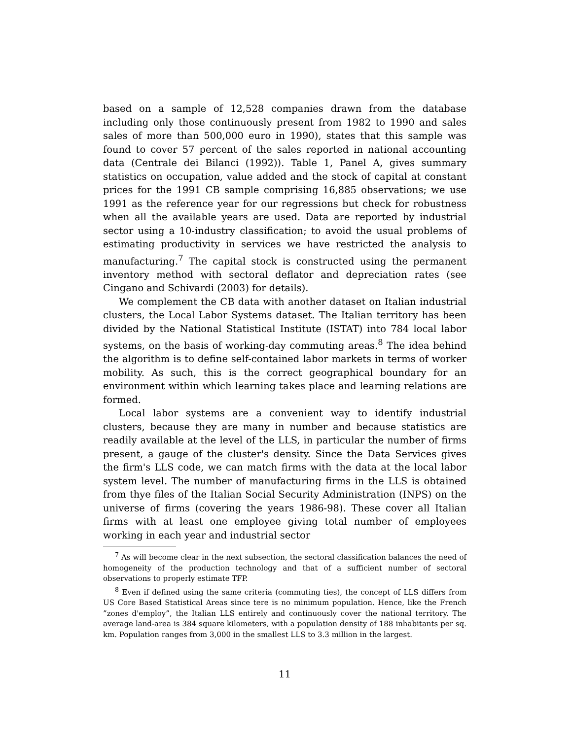based on a sample of 12,528 companies drawn from the database including only those continuously present from 1982 to 1990 and sales sales of more than 500,000 euro in 1990), states that this sample was found to cover 57 percent of the sales reported in national accounting data (Centrale dei Bilanci (1992)). Table 1, Panel A, gives summary statistics on occupation, value added and the stock of capital at constant prices for the 1991 CB sample comprising 16,885 observations; we use 1991 as the reference year for our regressions but check for robustness when all the available years are used. Data are reported by industrial sector using a 10-industry classification; to avoid the usual problems of estimating productivity in services we have restricted the analysis to manufacturing.<sup>7</sup> The capital stock is constructed using the permanent inventory method with sectoral deflator and depreciation rates (see Cingano and Schivardi (2003) for details).
We complement the CB data with another dataset on Italian industrial clusters, the Local Labor Systems dataset. The Italian territory has been divided by the National Statistical Institute (ISTAT) into 784 local labor systems, on the basis of working-day commuting areas.<sup>8</sup> The idea behind the algorithm is to define self-contained labor markets in terms of worker mobility. As such, this is the correct geographical boundary for an environment within which learning takes place and learning relations are formed.
Local labor systems are a convenient way to identify industrial clusters, because they are many in number and because statistics are readily available at the level of the LLS, in particular the number of firms present, a gauge of the cluster's density. Since the Data Services gives the firm's LLS code, we can match firms with the data at the local labor system level. The number of manufacturing firms in the LLS is obtained from thye files of the Italian Social Security Administration (INPS) on the universe of firms (covering the years 1986-98). These cover all Italian firms with at least one employee giving total number of employees working in each year and industrial sector
<sup>7</sup> As will become clear in the next subsection, the sectoral classification balances the need of homogeneity of the production technology and that of a sufficient number of sectoral observations to properly estimate TFP.
<sup>8</sup> Even if defined using the same criteria (commuting ties), the concept of LLS differs from US Core Based Statistical Areas since tere is no minimum population. Hence, like the French ”zones d'employ”, the Italian LLS entirely and continuously cover the national territory. The average land-area is 384 square kilometers, with a population density of 188 inhabitants per sq. km. Population ranges from 3,000 in the smallest LLS to 3.3 million in the largest.
11